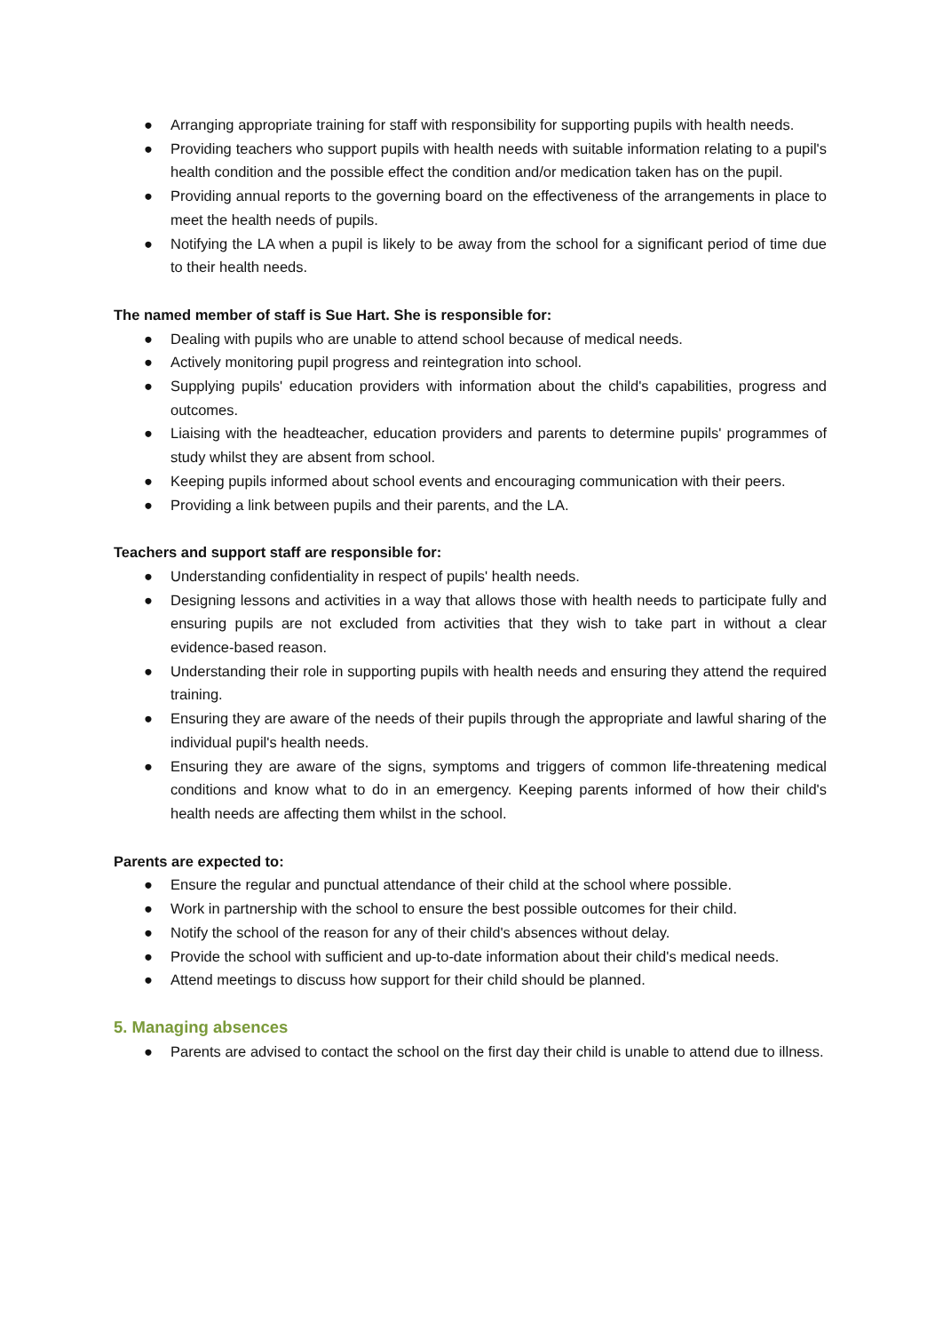● Arranging appropriate training for staff with responsibility for supporting pupils with health needs.
● Providing teachers who support pupils with health needs with suitable information relating to a pupil's health condition and the possible effect the condition and/or medication taken has on the pupil.
● Providing annual reports to the governing board on the effectiveness of the arrangements in place to meet the health needs of pupils.
● Notifying the LA when a pupil is likely to be away from the school for a significant period of time due to their health needs.
The named member of staff is Sue Hart. She is responsible for:
● Dealing with pupils who are unable to attend school because of medical needs.
● Actively monitoring pupil progress and reintegration into school.
● Supplying pupils' education providers with information about the child's capabilities, progress and outcomes.
● Liaising with the headteacher, education providers and parents to determine pupils' programmes of study whilst they are absent from school.
● Keeping pupils informed about school events and encouraging communication with their peers.
● Providing a link between pupils and their parents, and the LA.
Teachers and support staff are responsible for:
● Understanding confidentiality in respect of pupils' health needs.
● Designing lessons and activities in a way that allows those with health needs to participate fully and ensuring pupils are not excluded from activities that they wish to take part in without a clear evidence-based reason.
● Understanding their role in supporting pupils with health needs and ensuring they attend the required training.
● Ensuring they are aware of the needs of their pupils through the appropriate and lawful sharing of the individual pupil's health needs.
● Ensuring they are aware of the signs, symptoms and triggers of common life-threatening medical conditions and know what to do in an emergency. Keeping parents informed of how their child's health needs are affecting them whilst in the school.
Parents are expected to:
● Ensure the regular and punctual attendance of their child at the school where possible.
● Work in partnership with the school to ensure the best possible outcomes for their child.
● Notify the school of the reason for any of their child's absences without delay.
● Provide the school with sufficient and up-to-date information about their child's medical needs.
● Attend meetings to discuss how support for their child should be planned.
5. Managing absences
● Parents are advised to contact the school on the first day their child is unable to attend due to illness.